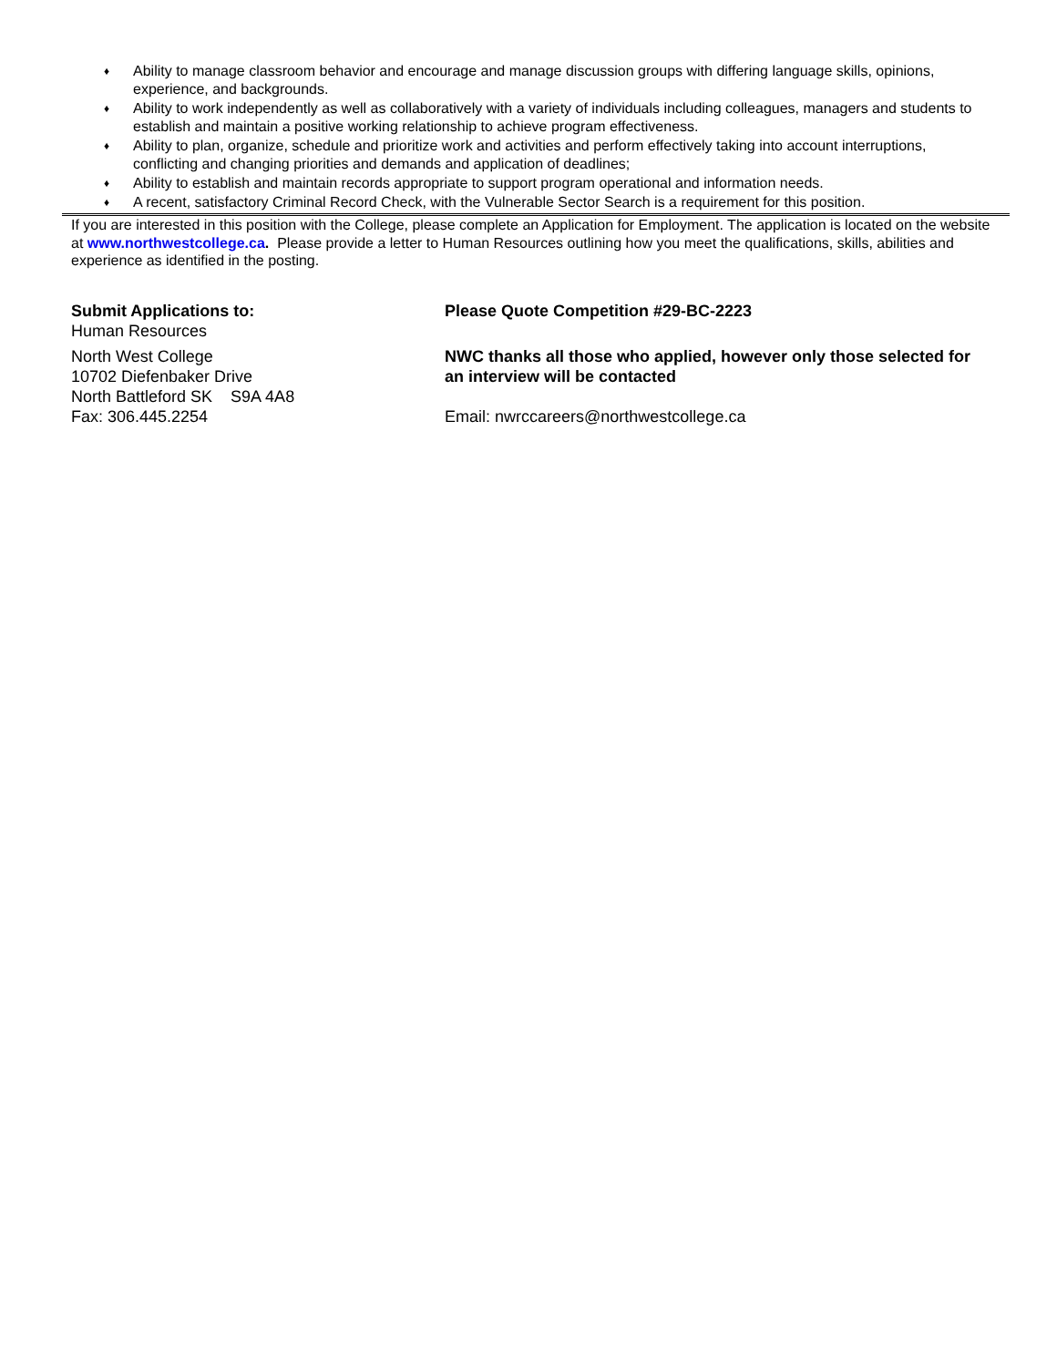♦ Ability to manage classroom behavior and encourage and manage discussion groups with differing language skills, opinions, experience, and backgrounds.
♦ Ability to work independently as well as collaboratively with a variety of individuals including colleagues, managers and students to establish and maintain a positive working relationship to achieve program effectiveness.
♦ Ability to plan, organize, schedule and prioritize work and activities and perform effectively taking into account interruptions, conflicting and changing priorities and demands and application of deadlines;
♦ Ability to establish and maintain records appropriate to support program operational and information needs.
♦ A recent, satisfactory Criminal Record Check, with the Vulnerable Sector Search is a requirement for this position.
If you are interested in this position with the College, please complete an Application for Employment. The application is located on the website at www.northwestcollege.ca. Please provide a letter to Human Resources outlining how you meet the qualifications, skills, abilities and experience as identified in the posting.
Submit Applications to:
Human Resources
North West College
10702 Diefenbaker Drive
North Battleford SK S9A 4A8
Fax: 306.445.2254
Please Quote Competition #29-BC-2223
NWC thanks all those who applied, however only those selected for an interview will be contacted
Email: nwrccareers@northwestcollege.ca